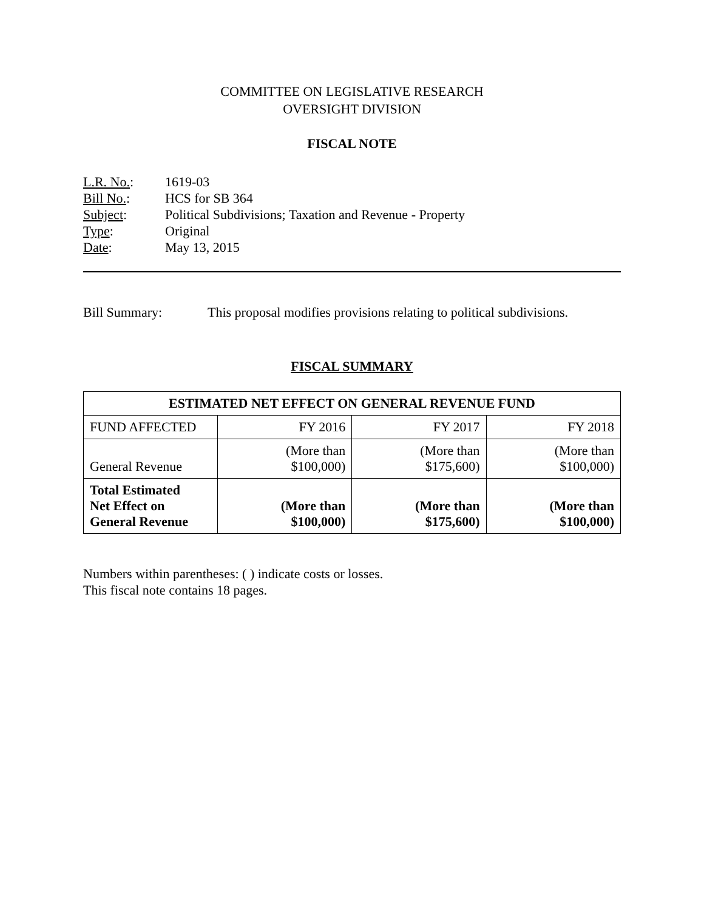COMMITTEE ON LEGISLATIVE RESEARCH
OVERSIGHT DIVISION
FISCAL NOTE
L.R. No.: 1619-03
Bill No.: HCS for SB 364
Subject: Political Subdivisions; Taxation and Revenue - Property
Type: Original
Date: May 13, 2015
Bill Summary: This proposal modifies provisions relating to political subdivisions.
FISCAL SUMMARY
| ESTIMATED NET EFFECT ON GENERAL REVENUE FUND | | | |
| --- | --- | --- | --- |
| FUND AFFECTED | FY 2016 | FY 2017 | FY 2018 |
| General Revenue | (More than $100,000) | (More than $175,600) | (More than $100,000) |
| Total Estimated Net Effect on General Revenue | (More than $100,000) | (More than $175,600) | (More than $100,000) |
Numbers within parentheses: ( ) indicate costs or losses.
This fiscal note contains 18 pages.